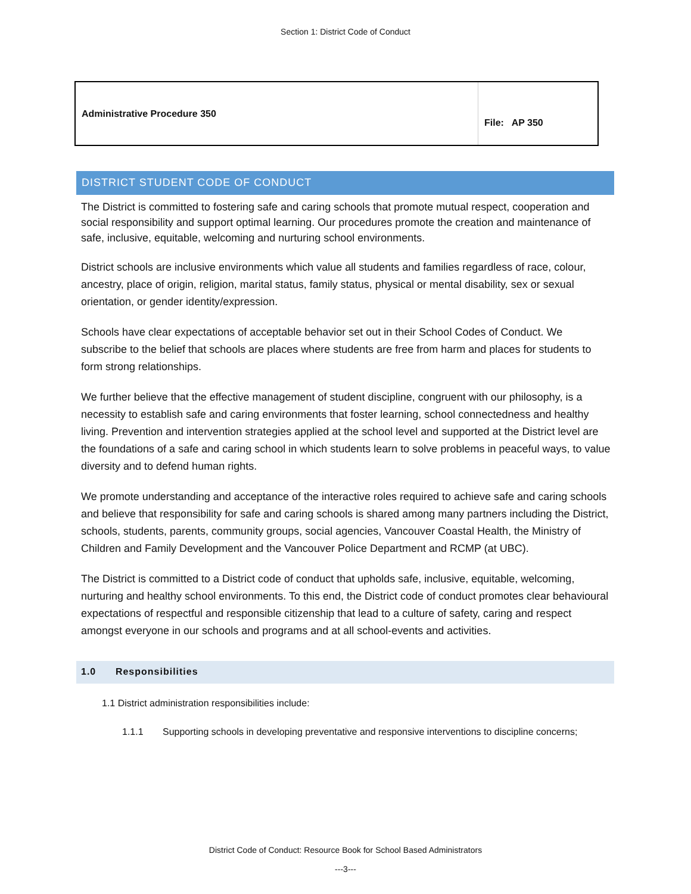Section 1: District Code of Conduct
| Administrative Procedure 350 | File: AP 350 |
DISTRICT STUDENT CODE OF CONDUCT
The District is committed to fostering safe and caring schools that promote mutual respect, cooperation and social responsibility and support optimal learning. Our procedures promote the creation and maintenance of safe, inclusive, equitable, welcoming and nurturing school environments.
District schools are inclusive environments which value all students and families regardless of race, colour, ancestry, place of origin, religion, marital status, family status, physical or mental disability, sex or sexual orientation, or gender identity/expression.
Schools have clear expectations of acceptable behavior set out in their School Codes of Conduct. We subscribe to the belief that schools are places where students are free from harm and places for students to form strong relationships.
We further believe that the effective management of student discipline, congruent with our philosophy, is a necessity to establish safe and caring environments that foster learning, school connectedness and healthy living. Prevention and intervention strategies applied at the school level and supported at the District level are the foundations of a safe and caring school in which students learn to solve problems in peaceful ways, to value diversity and to defend human rights.
We promote understanding and acceptance of the interactive roles required to achieve safe and caring schools and believe that responsibility for safe and caring schools is shared among many partners including the District, schools, students, parents, community groups, social agencies, Vancouver Coastal Health, the Ministry of Children and Family Development and the Vancouver Police Department and RCMP (at UBC).
The District is committed to a District code of conduct that upholds safe, inclusive, equitable, welcoming, nurturing and healthy school environments. To this end, the District code of conduct promotes clear behavioural expectations of respectful and responsible citizenship that lead to a culture of safety, caring and respect amongst everyone in our schools and programs and at all school-events and activities.
1.0 Responsibilities
1.1 District administration responsibilities include:
1.1.1 Supporting schools in developing preventative and responsive interventions to discipline concerns;
District Code of Conduct: Resource Book for School Based Administrators
---3---